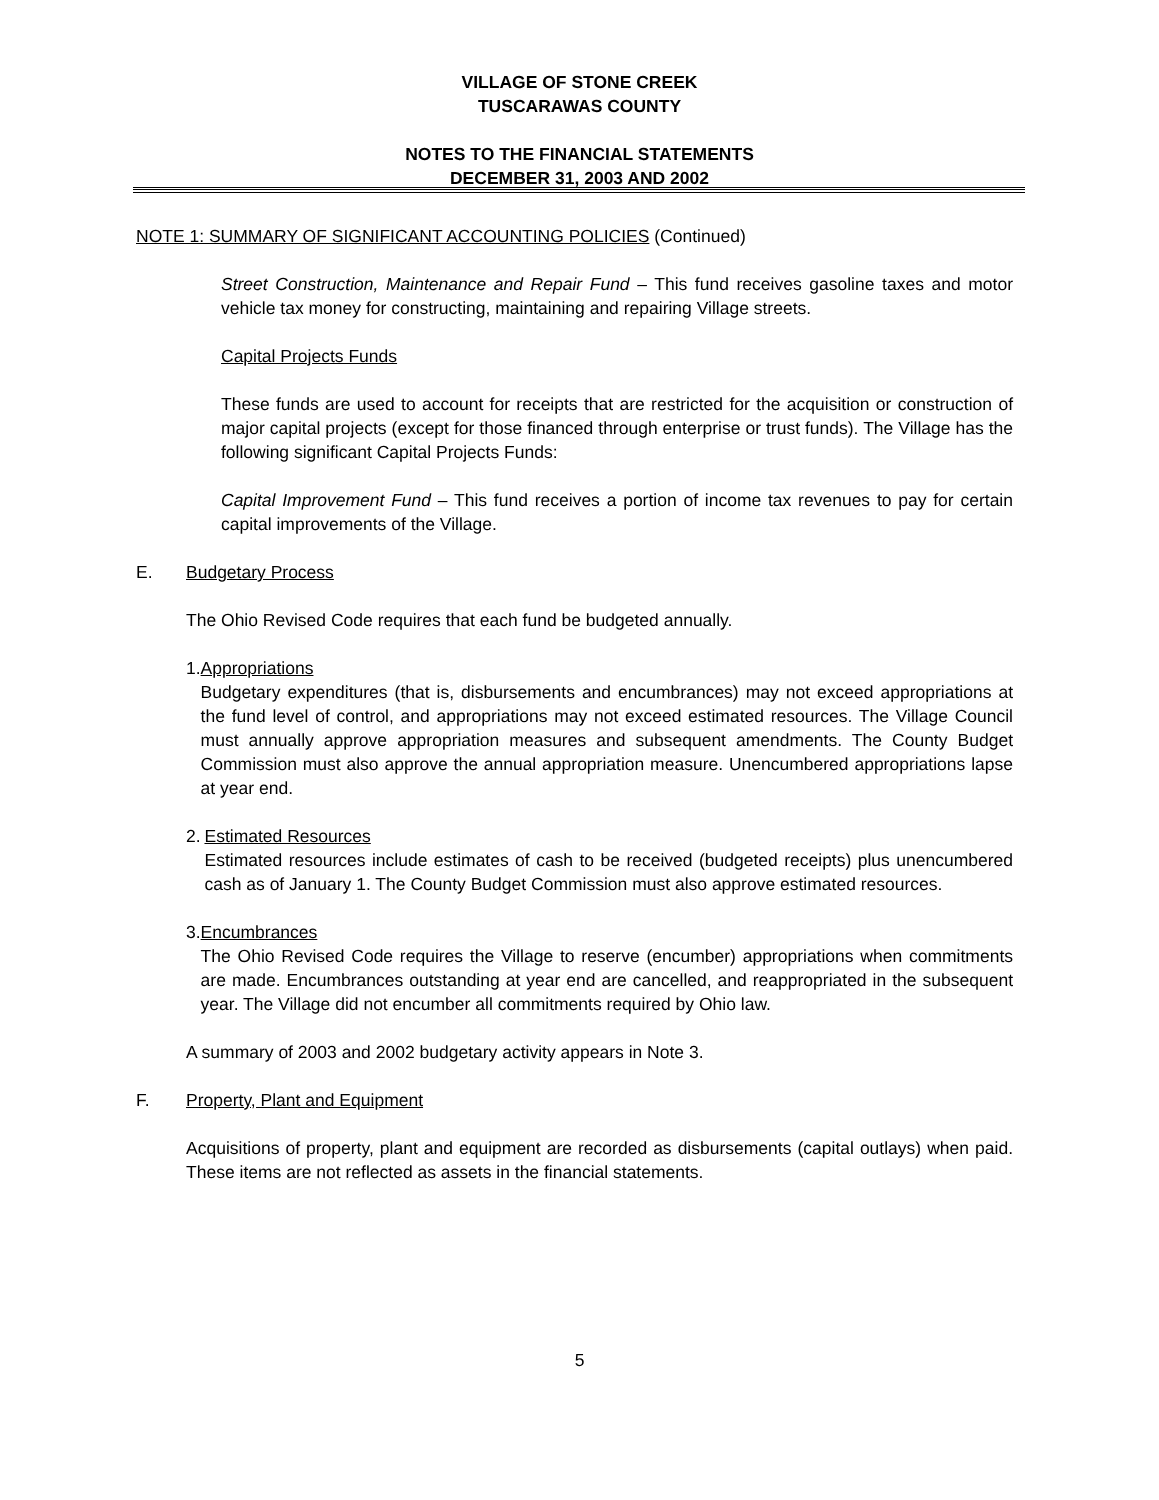VILLAGE OF STONE CREEK
TUSCARAWAS COUNTY
NOTES TO THE FINANCIAL STATEMENTS
DECEMBER 31, 2003 AND 2002
NOTE 1: SUMMARY OF SIGNIFICANT ACCOUNTING POLICIES (Continued)
Street Construction, Maintenance and Repair Fund – This fund receives gasoline taxes and motor vehicle tax money for constructing, maintaining and repairing Village streets.
Capital Projects Funds
These funds are used to account for receipts that are restricted for the acquisition or construction of major capital projects (except for those financed through enterprise or trust funds). The Village has the following significant Capital Projects Funds:
Capital Improvement Fund – This fund receives a portion of income tax revenues to pay for certain capital improvements of the Village.
E. Budgetary Process
The Ohio Revised Code requires that each fund be budgeted annually.
1. Appropriations
Budgetary expenditures (that is, disbursements and encumbrances) may not exceed appropriations at the fund level of control, and appropriations may not exceed estimated resources. The Village Council must annually approve appropriation measures and subsequent amendments. The County Budget Commission must also approve the annual appropriation measure. Unencumbered appropriations lapse at year end.
2. Estimated Resources
Estimated resources include estimates of cash to be received (budgeted receipts) plus unencumbered cash as of January 1. The County Budget Commission must also approve estimated resources.
3. Encumbrances
The Ohio Revised Code requires the Village to reserve (encumber) appropriations when commitments are made. Encumbrances outstanding at year end are cancelled, and reappropriated in the subsequent year. The Village did not encumber all commitments required by Ohio law.
A summary of 2003 and 2002 budgetary activity appears in Note 3.
F. Property, Plant and Equipment
Acquisitions of property, plant and equipment are recorded as disbursements (capital outlays) when paid. These items are not reflected as assets in the financial statements.
5